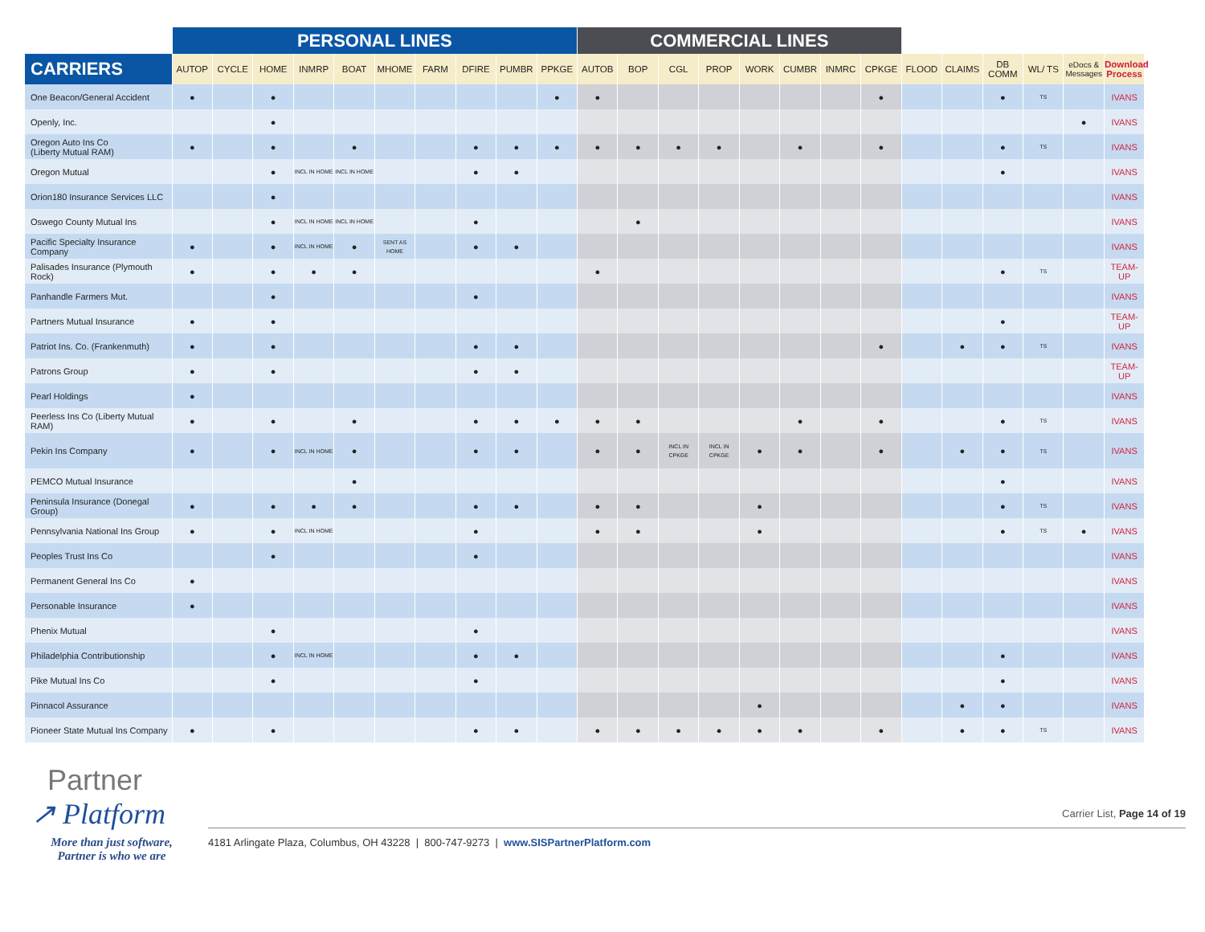| | PERSONAL LINES | | | | | | | | | | COMMERCIAL LINES | | | | | | | | | | | | | |
| --- | --- | --- | --- | --- | --- | --- | --- | --- | --- | --- | --- | --- | --- | --- | --- | --- | --- | --- | --- | --- | --- | --- | --- | --- |
| CARRIERS | AUTOP | CYCLE | HOME | INMRP | BOAT | MHOME | FARM | DFIRE | PUMBR | PPKGE | AUTOB | BOP | CGL | PROP | WORK | CUMBR | INMRC | CPKGE | FLOOD | CLAIMS | DB COMM | WL/ TS | eDocs & Messages | Download Process |
| One Beacon/General Accident | ● | | ● | | | | | | | ● | ● | | | | | | | ● | | | ● | TS | | IVANS |
| Openly, Inc. | | | ● | | | | | | | | | | | | | | | | | | | | ● | IVANS |
| Oregon Auto Ins Co (Liberty Mutual RAM) | ● | | ● | | ● | | | ● | ● | ● | ● | ● | ● | ● | | ● | | ● | | | ● | TS | | IVANS |
| Oregon Mutual | | | ● | INCL IN HOME | INCL IN HOME | | | ● | ● | | | | | | | | | | | | ● | | | IVANS |
| Orion180 Insurance Services LLC | | | ● | | | | | | | | | | | | | | | | | | | | | IVANS |
| Oswego County Mutual Ins | | | ● | INCL IN HOME | INCL IN HOME | | | ● | | | | ● | | | | | | | | | | | | IVANS |
| Pacific Specialty Insurance Company | ● | | ● | INCL IN HOME | ● | SENT AS HOME | | ● | ● | | | | | | | | | | | | | | | IVANS |
| Palisades Insurance (Plymouth Rock) | ● | | ● | ● | ● | | | | | | ● | | | | | | | | | | ● | TS | | TEAM-UP |
| Panhandle Farmers Mut. | | | ● | | | | | ● | | | | | | | | | | | | | | | | IVANS |
| Partners Mutual Insurance | ● | | ● | | | | | | | | | | | | | | | | | | ● | | | TEAM-UP |
| Patriot Ins. Co. (Frankenmuth) | ● | | ● | | | | | ● | ● | | | | | | | | | ● | | ● | ● | TS | | IVANS |
| Patrons Group | ● | | ● | | | | | ● | ● | | | | | | | | | | | | | | | TEAM-UP |
| Pearl Holdings | ● | | | | | | | | | | | | | | | | | | | | | | | IVANS |
| Peerless Ins Co (Liberty Mutual RAM) | ● | | ● | | ● | | | ● | ● | ● | ● | ● | | | | ● | | ● | | | ● | TS | | IVANS |
| Pekin Ins Company | ● | | ● | INCL IN HOME | ● | | | ● | ● | | ● | ● | INCL IN CPKGE | INCL IN CPKGE | ● | ● | | ● | | ● | ● | TS | | IVANS |
| PEMCO Mutual Insurance | | | | | ● | | | | | | | | | | | | | | | | ● | | | IVANS |
| Peninsula Insurance (Donegal Group) | ● | | ● | ● | ● | | | ● | ● | | ● | ● | | | ● | | | | | | ● | TS | | IVANS |
| Pennsylvania National Ins Group | ● | | ● | INCL IN HOME | | | | ● | | | ● | ● | | | ● | | | | | | ● | TS | ● | IVANS |
| Peoples Trust Ins Co | | | ● | | | | | ● | | | | | | | | | | | | | | | | IVANS |
| Permanent General Ins Co | ● | | | | | | | | | | | | | | | | | | | | | | | IVANS |
| Personable Insurance | ● | | | | | | | | | | | | | | | | | | | | | | | IVANS |
| Phenix Mutual | | | ● | | | | | ● | | | | | | | | | | | | | | | | IVANS |
| Philadelphia Contributionship | | | ● | INCL IN HOME | | | | ● | ● | | | | | | | | | | | | ● | | | IVANS |
| Pike Mutual Ins Co | | | ● | | | | | ● | | | | | | | | | | | | | ● | | | IVANS |
| Pinnacol Assurance | | | | | | | | | | | | | | | ● | | | | | ● | ● | | | IVANS |
| Pioneer State Mutual Ins Company | ● | | ● | | | | | ● | ● | | ● | ● | ● | ● | ● | ● | | ● | | ● | ● | TS | | IVANS |
Partner
↗ Platform
More than just software,
Partner is who we are
Carrier List, Page 14 of 19
4181 Arlingate Plaza, Columbus, OH 43228 | 800-747-9273 | www.SISPartnerPlatform.com